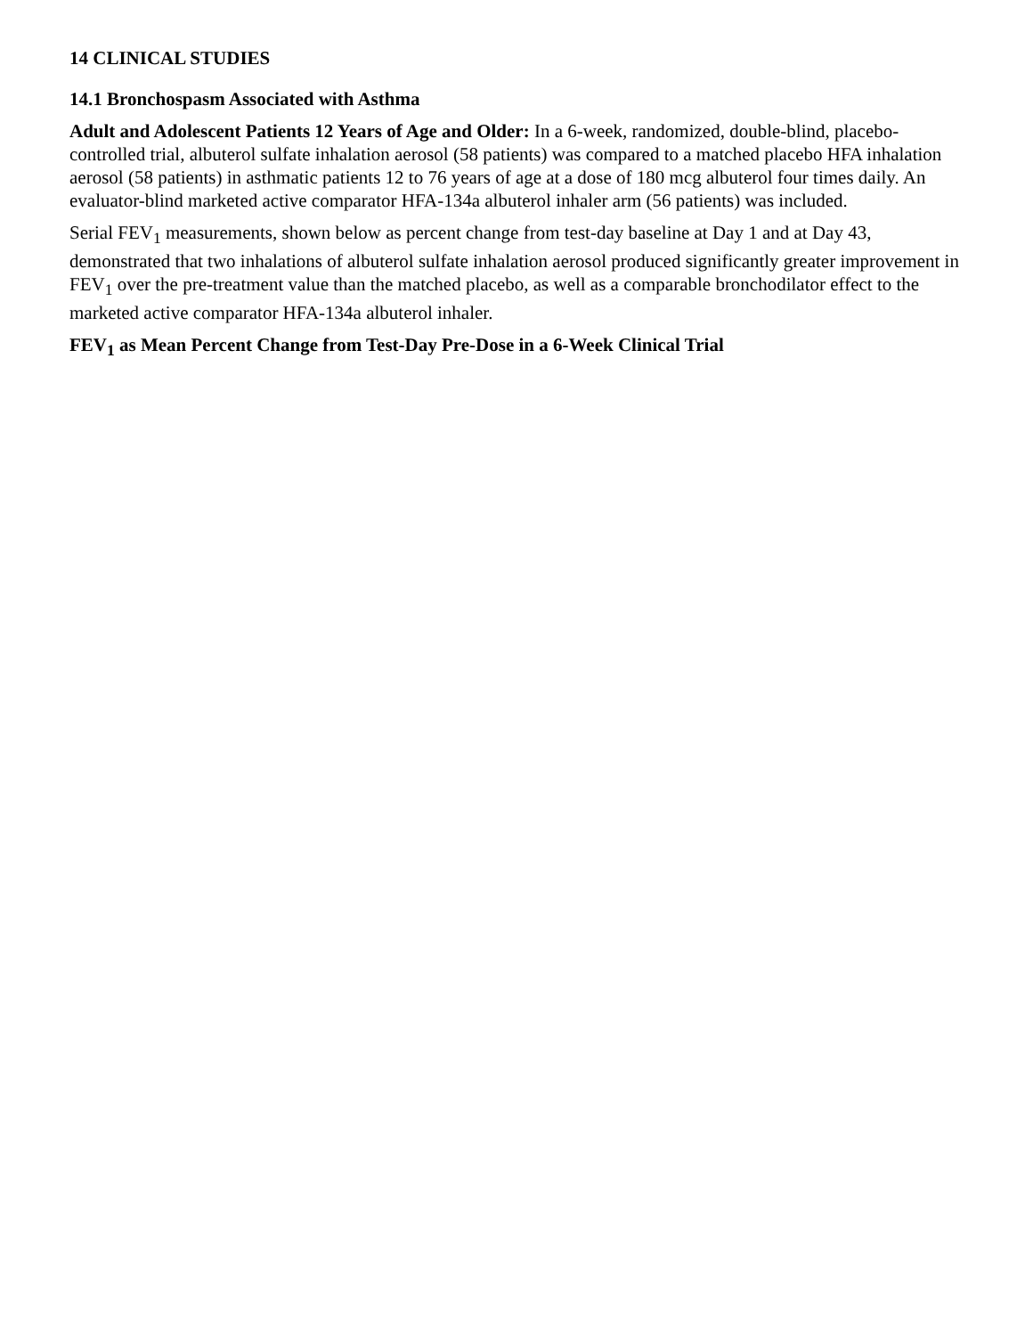14 CLINICAL STUDIES
14.1 Bronchospasm Associated with Asthma
Adult and Adolescent Patients 12 Years of Age and Older: In a 6-week, randomized, double-blind, placebo-controlled trial, albuterol sulfate inhalation aerosol (58 patients) was compared to a matched placebo HFA inhalation aerosol (58 patients) in asthmatic patients 12 to 76 years of age at a dose of 180 mcg albuterol four times daily. An evaluator-blind marketed active comparator HFA-134a albuterol inhaler arm (56 patients) was included.
Serial FEV<sub>1</sub> measurements, shown below as percent change from test-day baseline at Day 1 and at Day 43, demonstrated that two inhalations of albuterol sulfate inhalation aerosol produced significantly greater improvement in FEV<sub>1</sub> over the pre-treatment value than the matched placebo, as well as a comparable bronchodilator effect to the marketed active comparator HFA-134a albuterol inhaler.
FEV<sub>1</sub> as Mean Percent Change from Test-Day Pre-Dose in a 6-Week Clinical Trial